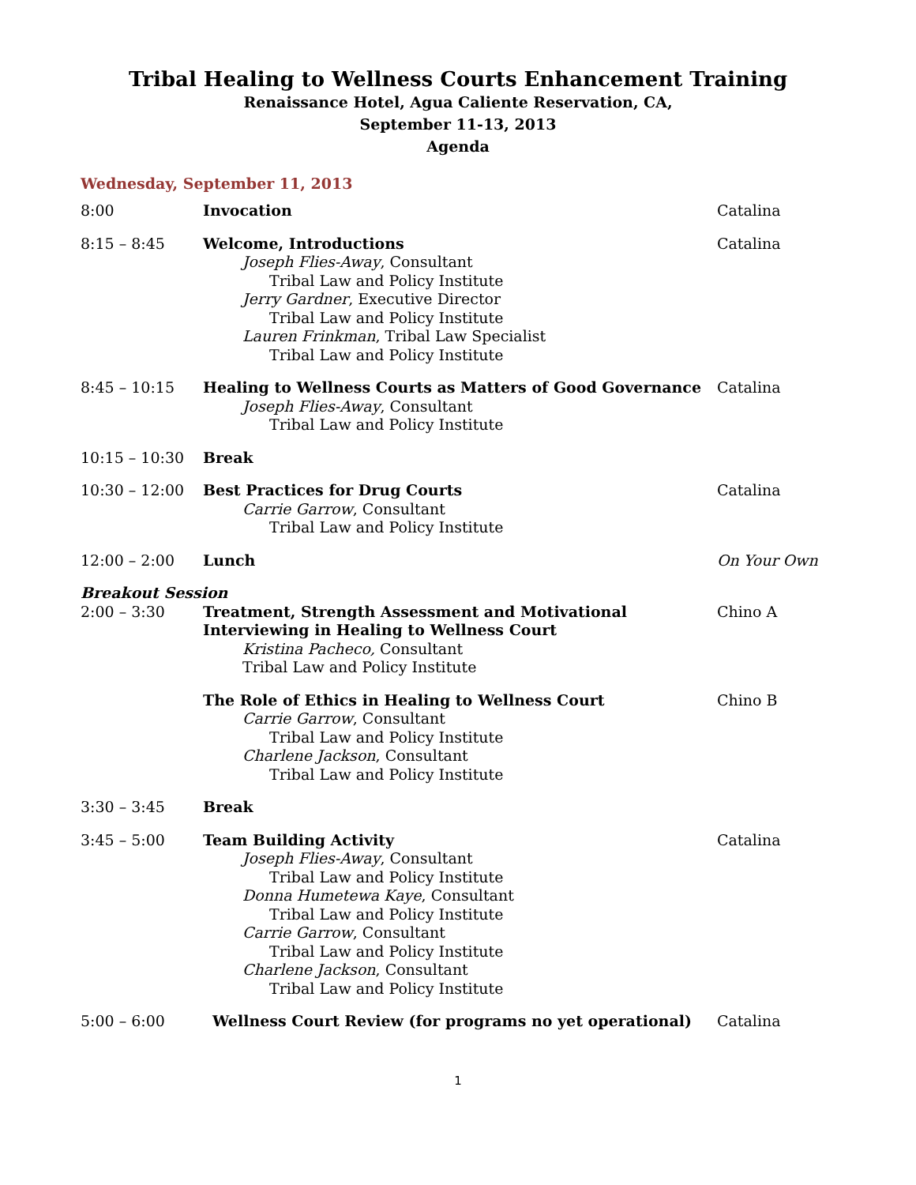Tribal Healing to Wellness Courts Enhancement Training
Renaissance Hotel, Agua Caliente Reservation, CA,
September 11-13, 2013
Agenda
Wednesday, September 11, 2013
| 8:00 | Invocation | Catalina |
| 8:15 – 8:45 | Welcome, Introductions Joseph Flies-Away , Consultant Tribal Law and Policy Institute Jerry Gardner , Executive Director Tribal Law and Policy Institute Lauren Frinkman , Tribal Law Specialist Tribal Law and Policy Institute | Catalina |
| 8:45 – 10:15 | Healing to Wellness Courts as Matters of Good Governance Joseph Flies-Away , Consultant Tribal Law and Policy Institute | Catalina |
| 10:15 – 10:30 | Break | |
| 10:30 – 12:00 | Best Practices for Drug Courts Carrie Garrow , Consultant Tribal Law and Policy Institute | Catalina |
| 12:00 – 2:00 | Lunch | On Your Own |
| Breakout Session | | |
| 2:00 – 3:30 | Treatment, Strength Assessment and Motivational Interviewing in Healing to Wellness Court Kristina Pacheco, Consultant Tribal Law and Policy Institute | Chino A |
| | The Role of Ethics in Healing to Wellness Court Carrie Garrow , Consultant Tribal Law and Policy Institute Charlene Jackson , Consultant Tribal Law and Policy Institute | Chino B |
| 3:30 – 3:45 | Break | |
| 3:45 – 5:00 | Team Building Activity Joseph Flies-Away , Consultant Tribal Law and Policy Institute Donna Humetewa Kaye , Consultant Tribal Law and Policy Institute Carrie Garrow , Consultant Tribal Law and Policy Institute Charlene Jackson , Consultant Tribal Law and Policy Institute | Catalina |
| 5:00 – 6:00 | Wellness Court Review (for programs no yet operational) | Catalina |
1